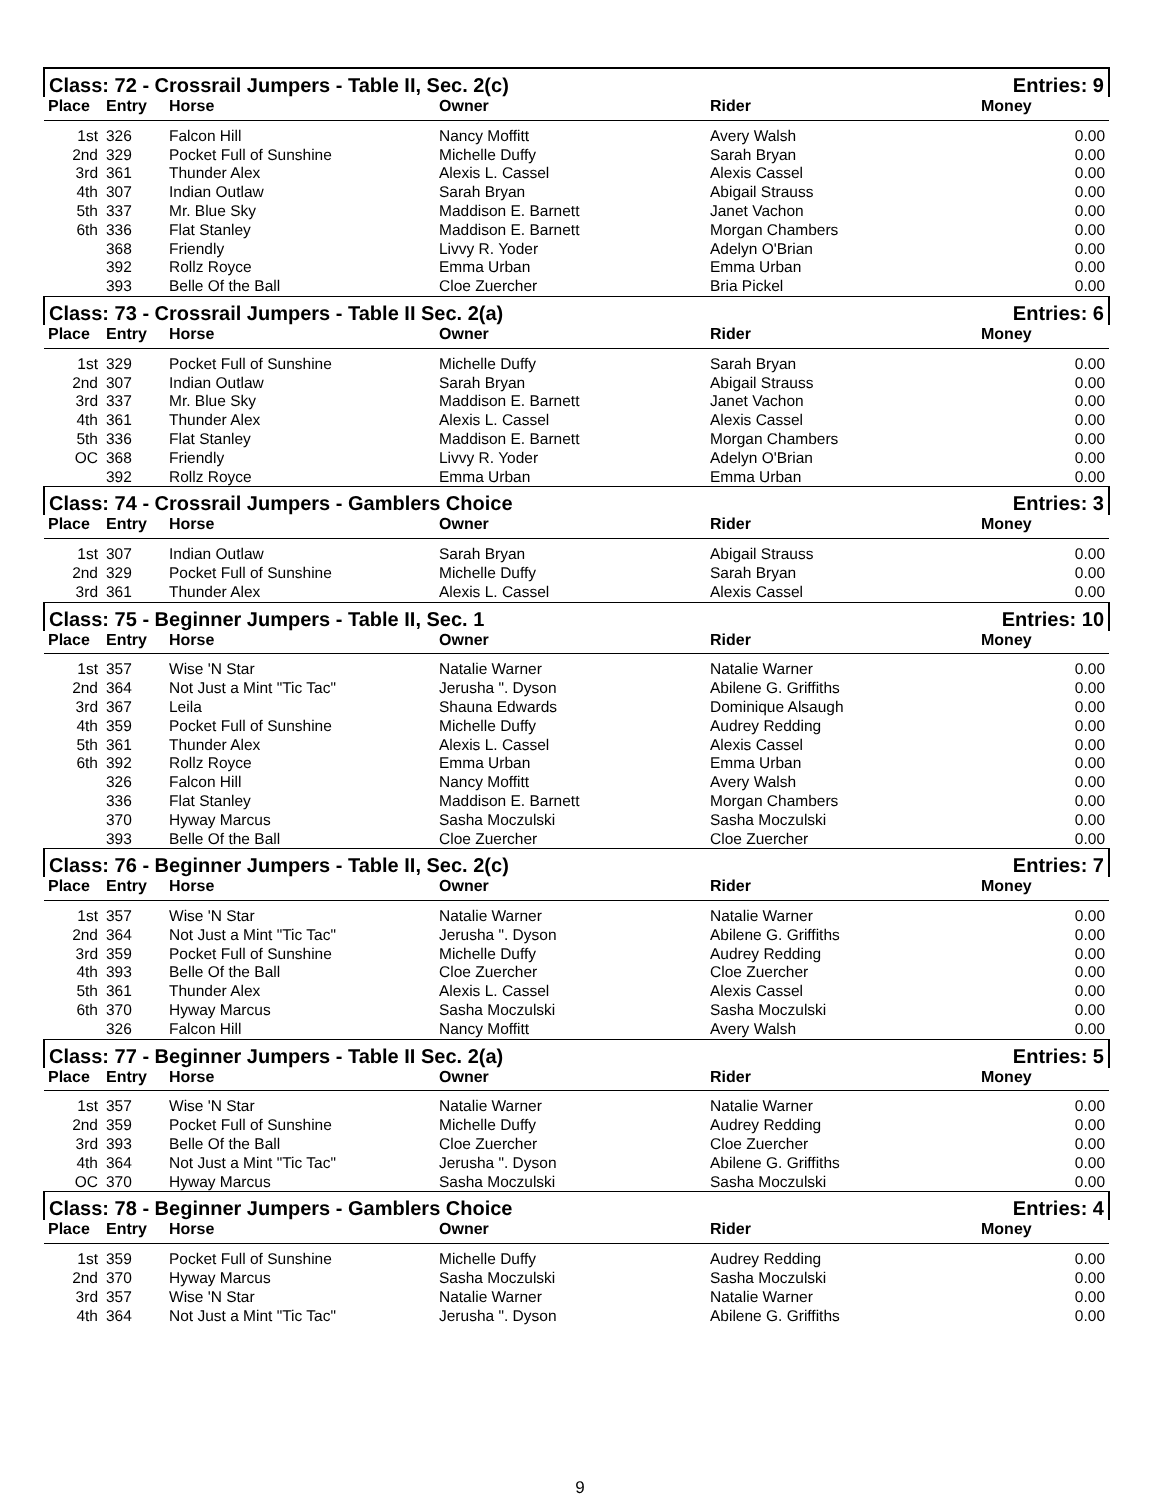| Class: 72 - Crossrail Jumpers - Table II, Sec. 2(c) | | | | | Entries: 9 |
| Place | Entry | Horse | Owner | Rider | Money |
| 1st | 326 | Falcon Hill | Nancy Moffitt | Avery Walsh | 0.00 |
| 2nd | 329 | Pocket Full of Sunshine | Michelle Duffy | Sarah Bryan | 0.00 |
| 3rd | 361 | Thunder Alex | Alexis L. Cassel | Alexis Cassel | 0.00 |
| 4th | 307 | Indian Outlaw | Sarah Bryan | Abigail Strauss | 0.00 |
| 5th | 337 | Mr. Blue Sky | Maddison E. Barnett | Janet Vachon | 0.00 |
| 6th | 336 | Flat Stanley | Maddison E. Barnett | Morgan Chambers | 0.00 |
| | 368 | Friendly | Livvy R. Yoder | Adelyn O'Brian | 0.00 |
| | 392 | Rollz Royce | Emma Urban | Emma Urban | 0.00 |
| | 393 | Belle Of the Ball | Cloe Zuercher | Bria Pickel | 0.00 |
| Class: 73 - Crossrail Jumpers - Table II Sec. 2(a) | | | | | Entries: 6 |
| Place | Entry | Horse | Owner | Rider | Money |
| 1st | 329 | Pocket Full of Sunshine | Michelle Duffy | Sarah Bryan | 0.00 |
| 2nd | 307 | Indian Outlaw | Sarah Bryan | Abigail Strauss | 0.00 |
| 3rd | 337 | Mr. Blue Sky | Maddison E. Barnett | Janet Vachon | 0.00 |
| 4th | 361 | Thunder Alex | Alexis L. Cassel | Alexis Cassel | 0.00 |
| 5th | 336 | Flat Stanley | Maddison E. Barnett | Morgan Chambers | 0.00 |
| OC | 368 | Friendly | Livvy R. Yoder | Adelyn O'Brian | 0.00 |
| | 392 | Rollz Royce | Emma Urban | Emma Urban | 0.00 |
| Class: 74 - Crossrail Jumpers - Gamblers Choice | | | | | Entries: 3 |
| Place | Entry | Horse | Owner | Rider | Money |
| 1st | 307 | Indian Outlaw | Sarah Bryan | Abigail Strauss | 0.00 |
| 2nd | 329 | Pocket Full of Sunshine | Michelle Duffy | Sarah Bryan | 0.00 |
| 3rd | 361 | Thunder Alex | Alexis L. Cassel | Alexis Cassel | 0.00 |
| Class: 75 - Beginner Jumpers - Table II, Sec. 1 | | | | | Entries: 10 |
| Place | Entry | Horse | Owner | Rider | Money |
| 1st | 357 | Wise 'N Star | Natalie Warner | Natalie Warner | 0.00 |
| 2nd | 364 | Not Just a Mint "Tic Tac" | Jerusha ". Dyson | Abilene G. Griffiths | 0.00 |
| 3rd | 367 | Leila | Shauna Edwards | Dominique Alsaugh | 0.00 |
| 4th | 359 | Pocket Full of Sunshine | Michelle Duffy | Audrey Redding | 0.00 |
| 5th | 361 | Thunder Alex | Alexis L. Cassel | Alexis Cassel | 0.00 |
| 6th | 392 | Rollz Royce | Emma Urban | Emma Urban | 0.00 |
| | 326 | Falcon Hill | Nancy Moffitt | Avery Walsh | 0.00 |
| | 336 | Flat Stanley | Maddison E. Barnett | Morgan Chambers | 0.00 |
| | 370 | Hyway Marcus | Sasha Moczulski | Sasha Moczulski | 0.00 |
| | 393 | Belle Of the Ball | Cloe Zuercher | Cloe Zuercher | 0.00 |
| Class: 76 - Beginner Jumpers - Table II, Sec. 2(c) | | | | | Entries: 7 |
| Place | Entry | Horse | Owner | Rider | Money |
| 1st | 357 | Wise 'N Star | Natalie Warner | Natalie Warner | 0.00 |
| 2nd | 364 | Not Just a Mint "Tic Tac" | Jerusha ". Dyson | Abilene G. Griffiths | 0.00 |
| 3rd | 359 | Pocket Full of Sunshine | Michelle Duffy | Audrey Redding | 0.00 |
| 4th | 393 | Belle Of the Ball | Cloe Zuercher | Cloe Zuercher | 0.00 |
| 5th | 361 | Thunder Alex | Alexis L. Cassel | Alexis Cassel | 0.00 |
| 6th | 370 | Hyway Marcus | Sasha Moczulski | Sasha Moczulski | 0.00 |
| | 326 | Falcon Hill | Nancy Moffitt | Avery Walsh | 0.00 |
| Class: 77 - Beginner Jumpers - Table II Sec. 2(a) | | | | | Entries: 5 |
| Place | Entry | Horse | Owner | Rider | Money |
| 1st | 357 | Wise 'N Star | Natalie Warner | Natalie Warner | 0.00 |
| 2nd | 359 | Pocket Full of Sunshine | Michelle Duffy | Audrey Redding | 0.00 |
| 3rd | 393 | Belle Of the Ball | Cloe Zuercher | Cloe Zuercher | 0.00 |
| 4th | 364 | Not Just a Mint "Tic Tac" | Jerusha ". Dyson | Abilene G. Griffiths | 0.00 |
| OC | 370 | Hyway Marcus | Sasha Moczulski | Sasha Moczulski | 0.00 |
| Class: 78 - Beginner Jumpers - Gamblers Choice | | | | | Entries: 4 |
| Place | Entry | Horse | Owner | Rider | Money |
| 1st | 359 | Pocket Full of Sunshine | Michelle Duffy | Audrey Redding | 0.00 |
| 2nd | 370 | Hyway Marcus | Sasha Moczulski | Sasha Moczulski | 0.00 |
| 3rd | 357 | Wise 'N Star | Natalie Warner | Natalie Warner | 0.00 |
| 4th | 364 | Not Just a Mint "Tic Tac" | Jerusha ". Dyson | Abilene G. Griffiths | 0.00 |
9